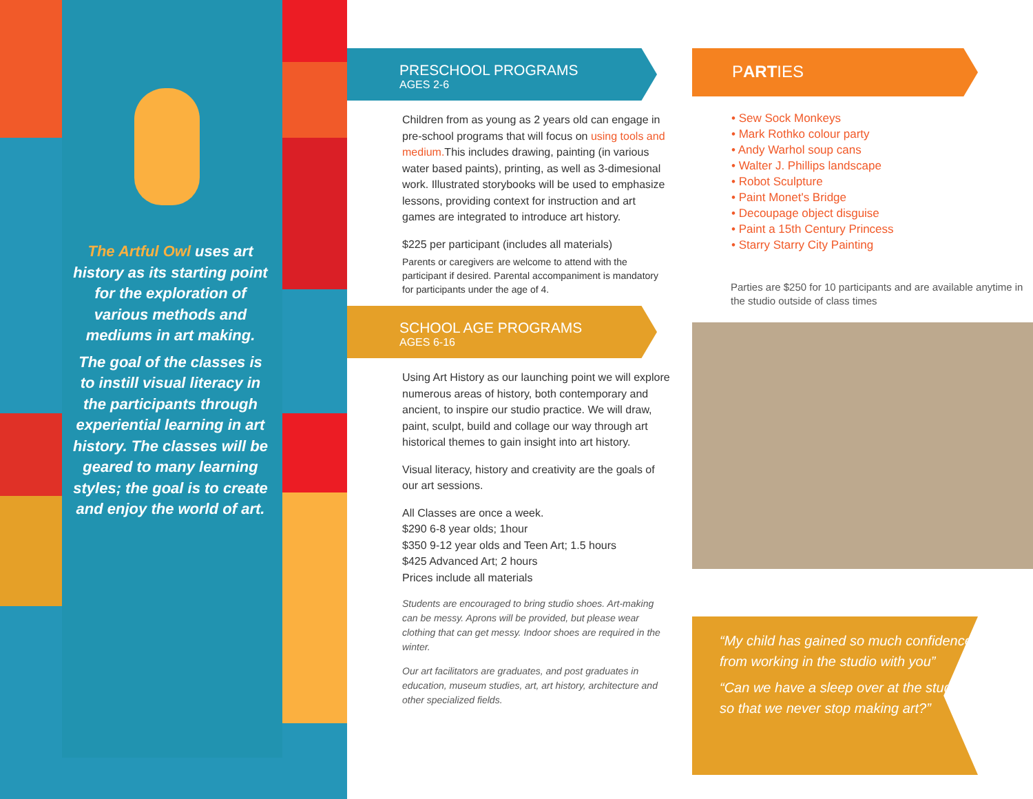The Artful Owl uses art history as its starting point for the exploration of various methods and mediums in art making.
The goal of the classes is to instill visual literacy in the participants through experiential learning in art history. The classes will be geared to many learning styles; the goal is to create and enjoy the world of art.
PRESCHOOL PROGRAMS
AGES 2-6
Children from as young as 2 years old can engage in pre-school programs that will focus on using tools and medium. This includes drawing, painting (in various water based paints), printing, as well as 3-dimesional work. Illustrated storybooks will be used to emphasize lessons, providing context for instruction and art games are integrated to introduce art history.
$225 per participant (includes all materials)
Parents or caregivers are welcome to attend with the participant if desired. Parental accompaniment is mandatory for participants under the age of 4.
SCHOOL AGE PROGRAMS
AGES 6-16
Using Art History as our launching point we will explore numerous areas of history, both contemporary and ancient, to inspire our studio practice. We will draw, paint, sculpt, build and collage our way through art historical themes to gain insight into art history.
Visual literacy, history and creativity are the goals of our art sessions.
All Classes are once a week.
$290 6-8 year olds; 1hour
$350 9-12 year olds and Teen Art; 1.5 hours
$425 Advanced Art; 2 hours
Prices include all materials
Students are encouraged to bring studio shoes. Art-making can be messy. Aprons will be provided, but please wear clothing that can get messy. Indoor shoes are required in the winter.
Our art facilitators are graduates, and post graduates in education, museum studies, art, art history, architecture and other specialized fields.
PARTIES
• Sew Sock Monkeys
• Mark Rothko colour party
• Andy Warhol soup cans
• Walter J. Phillips landscape
• Robot Sculpture
• Paint Monet's Bridge
• Decoupage object disguise
• Paint a 15th Century Princess
• Starry Starry City Painting
Parties are $250 for 10 participants and are available anytime in the studio outside of class times
“My child has gained so much confidence from working in the studio with you”
“Can we have a sleep over at the studio so that we never stop making art?”